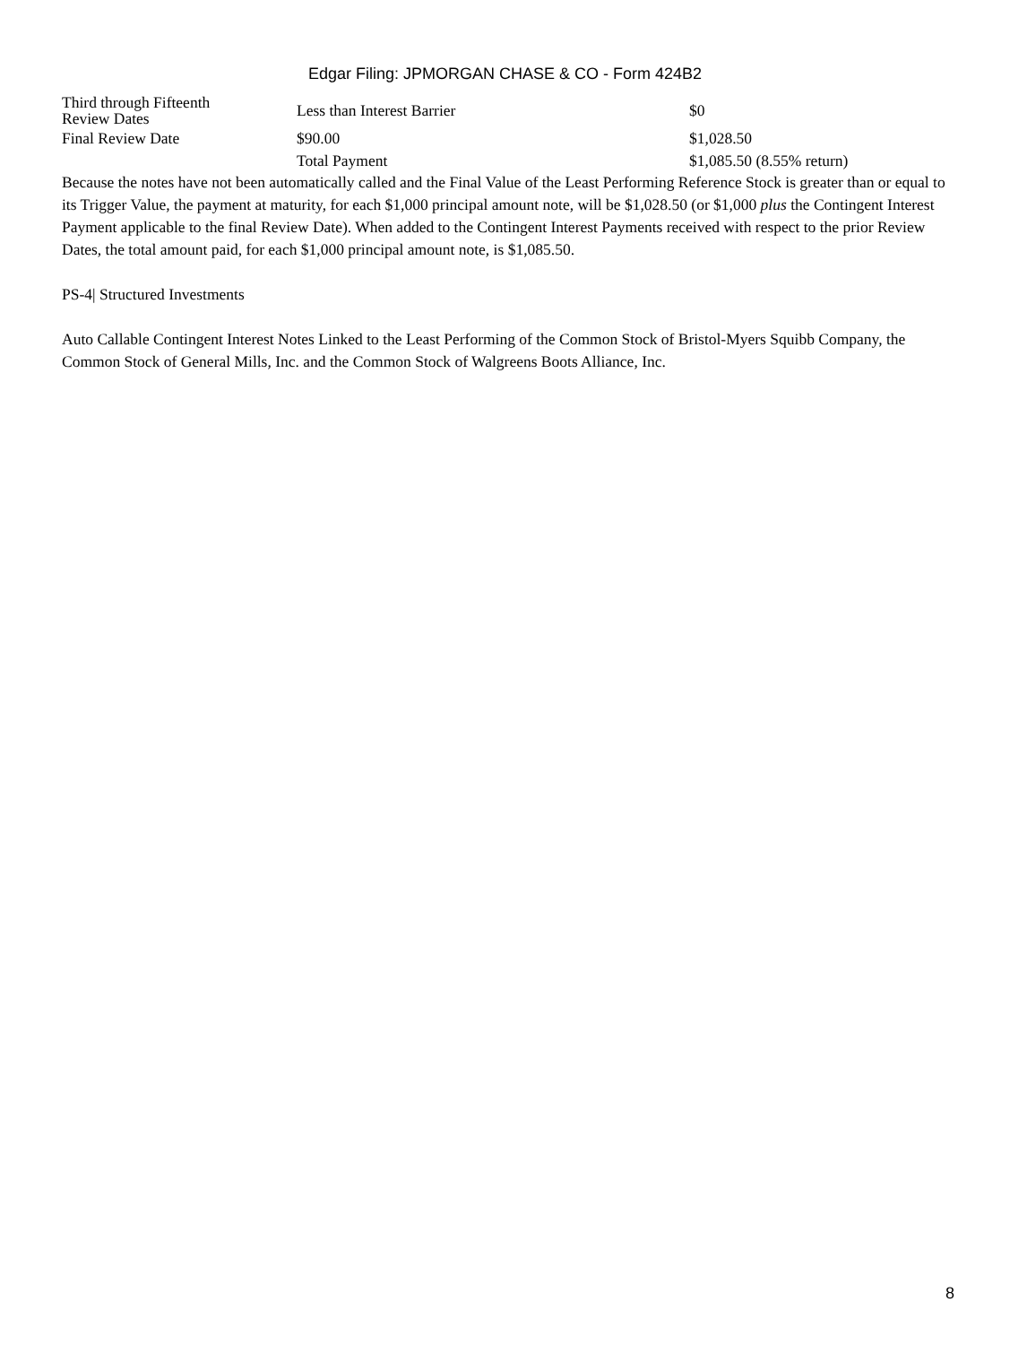Edgar Filing: JPMORGAN CHASE & CO - Form 424B2
| Third through Fifteenth Review Dates | Less than Interest Barrier | $0 |
| Final Review Date | $90.00 | $1,028.50 |
| | Total Payment | $1,085.50 (8.55% return) |
Because the notes have not been automatically called and the Final Value of the Least Performing Reference Stock is greater than or equal to its Trigger Value, the payment at maturity, for each $1,000 principal amount note, will be $1,028.50 (or $1,000 plus the Contingent Interest Payment applicable to the final Review Date). When added to the Contingent Interest Payments received with respect to the prior Review Dates, the total amount paid, for each $1,000 principal amount note, is $1,085.50.
PS-4| Structured Investments
Auto Callable Contingent Interest Notes Linked to the Least Performing of the Common Stock of Bristol-Myers Squibb Company, the Common Stock of General Mills, Inc. and the Common Stock of Walgreens Boots Alliance, Inc.
8